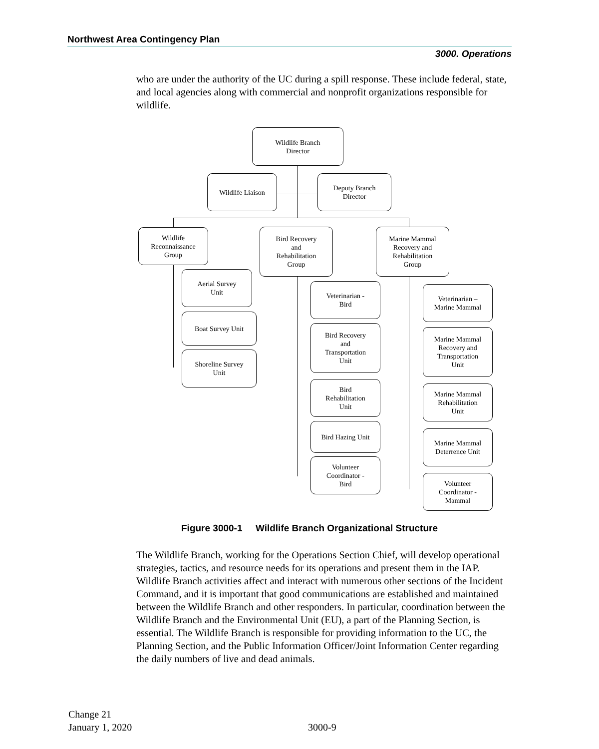Northwest Area Contingency Plan
3000. Operations
who are under the authority of the UC during a spill response. These include federal, state, and local agencies along with commercial and nonprofit organizations responsible for wildlife.
Wildlife Branch
Director
Wildlife Liaison
Deputy Branch
Director
Wildlife
Reconnaissance
Group
Bird Recovery
and
Rehabilitation
Group
Marine Mammal
Recovery and
Rehabilitation
Group
Aerial Survey
Unit
Boat Survey Unit
Shoreline Survey
Unit
Veterinarian -
Bird
Bird Recovery
and
Transportation
Unit
Bird
Rehabilitation
Unit
Bird Hazing Unit
Volunteer
Coordinator -
Bird
Veterinarian –
Marine Mammal
Marine Mammal
Recovery and
Transportation
Unit
Marine Mammal
Rehabilitation
Unit
Marine Mammal
Deterrence Unit
Volunteer
Coordinator -
Mammal
Figure 3000-1 Wildlife Branch Organizational Structure
The Wildlife Branch, working for the Operations Section Chief, will develop operational strategies, tactics, and resource needs for its operations and present them in the IAP. Wildlife Branch activities affect and interact with numerous other sections of the Incident Command, and it is important that good communications are established and maintained between the Wildlife Branch and other responders. In particular, coordination between the Wildlife Branch and the Environmental Unit (EU), a part of the Planning Section, is essential. The Wildlife Branch is responsible for providing information to the UC, the Planning Section, and the Public Information Officer/Joint Information Center regarding the daily numbers of live and dead animals.
Change 21
January 1, 2020 3000-9